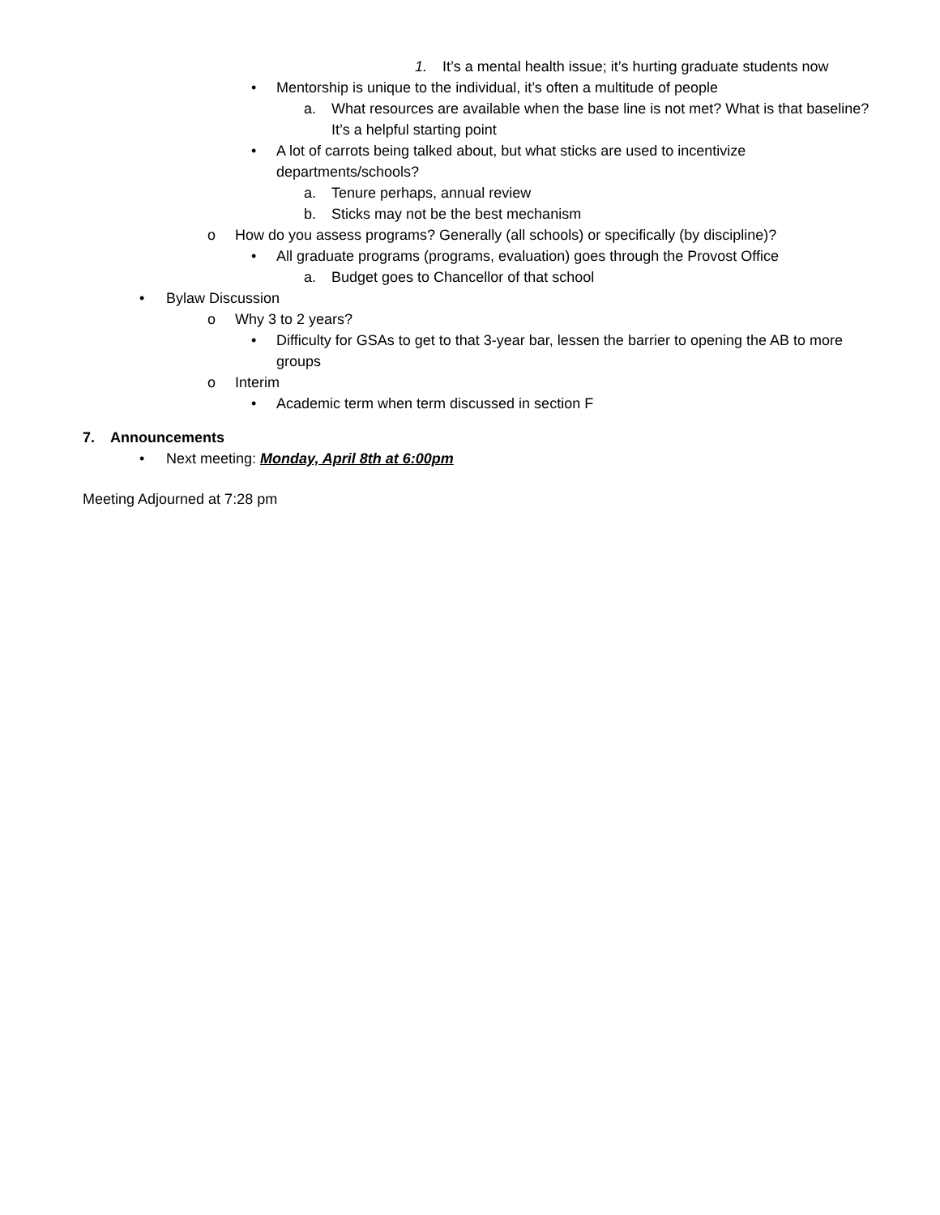1. It’s a mental health issue; it’s hurting graduate students now
• Mentorship is unique to the individual, it’s often a multitude of people
a. What resources are available when the base line is not met? What is that baseline? It’s a helpful starting point
• A lot of carrots being talked about, but what sticks are used to incentivize departments/schools?
a. Tenure perhaps, annual review
b. Sticks may not be the best mechanism
o How do you assess programs? Generally (all schools) or specifically (by discipline)?
• All graduate programs (programs, evaluation) goes through the Provost Office
a. Budget goes to Chancellor of that school
• Bylaw Discussion
o Why 3 to 2 years?
• Difficulty for GSAs to get to that 3-year bar, lessen the barrier to opening the AB to more groups
o Interim
• Academic term when term discussed in section F
7. Announcements
• Next meeting: Monday, April 8th at 6:00pm
Meeting Adjourned at 7:28 pm